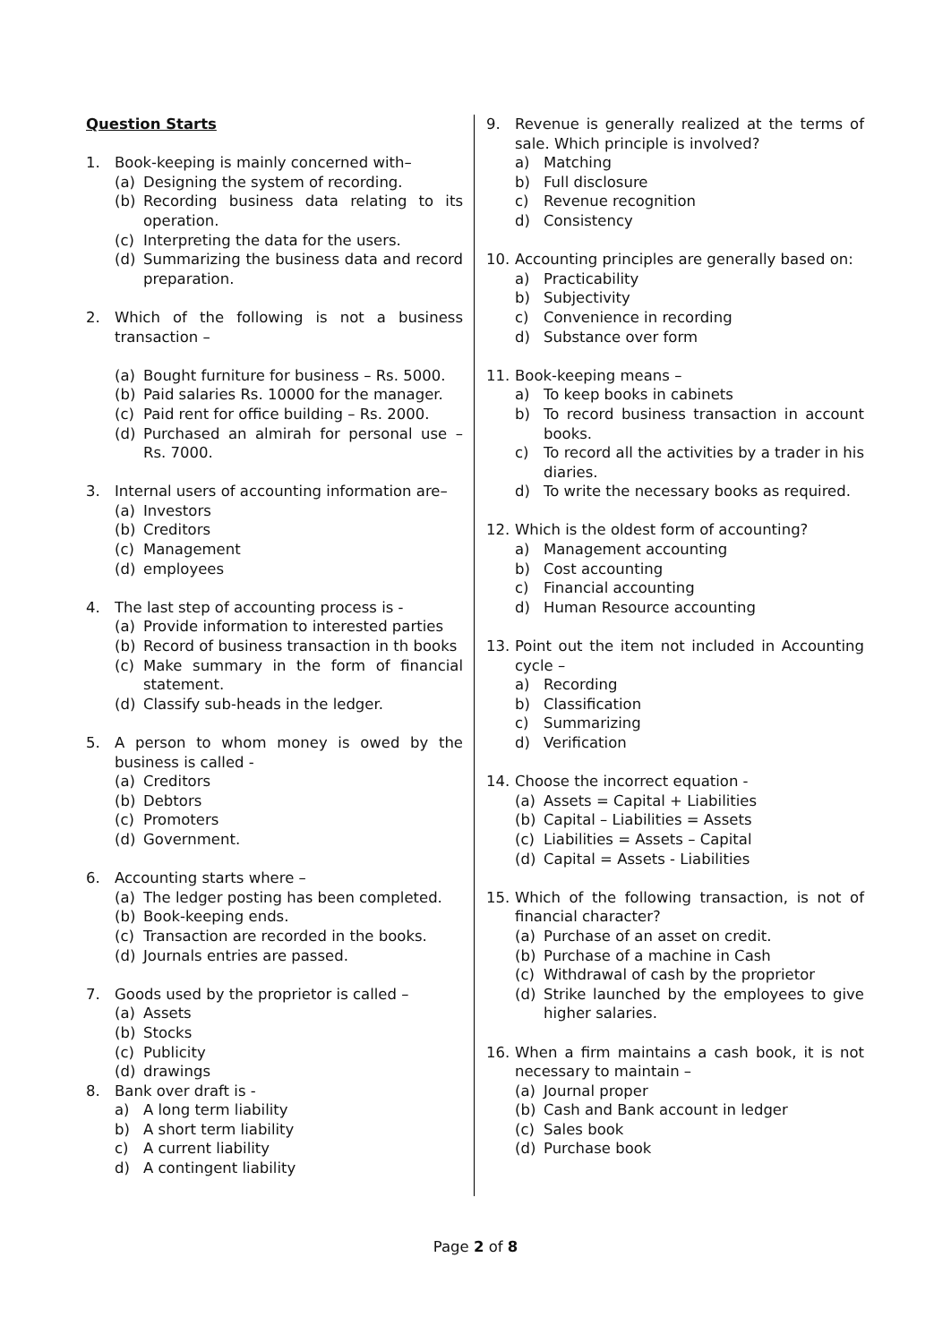Question Starts
1. Book-keeping is mainly concerned with–
(a) Designing the system of recording.
(b) Recording business data relating to its operation.
(c) Interpreting the data for the users.
(d) Summarizing the business data and record preparation.
2. Which of the following is not a business transaction –
(a) Bought furniture for business – Rs. 5000.
(b) Paid salaries Rs. 10000 for the manager.
(c) Paid rent for office building – Rs. 2000.
(d) Purchased an almirah for personal use – Rs. 7000.
3. Internal users of accounting information are–
(a) Investors
(b) Creditors
(c) Management
(d) employees
4. The last step of accounting process is -
(a) Provide information to interested parties
(b) Record of business transaction in th books
(c) Make summary in the form of financial statement.
(d) Classify sub-heads in the ledger.
5. A person to whom money is owed by the business is called -
(a) Creditors
(b) Debtors
(c) Promoters
(d) Government.
6. Accounting starts where –
(a) The ledger posting has been completed.
(b) Book-keeping ends.
(c) Transaction are recorded in the books.
(d) Journals entries are passed.
7. Goods used by the proprietor is called –
(a) Assets
(b) Stocks
(c) Publicity
(d) drawings
8. Bank over draft is -
a) A long term liability
b) A short term liability
c) A current liability
d) A contingent liability
9. Revenue is generally realized at the terms of sale. Which principle is involved?
a) Matching
b) Full disclosure
c) Revenue recognition
d) Consistency
10. Accounting principles are generally based on:
a) Practicability
b) Subjectivity
c) Convenience in recording
d) Substance over form
11. Book-keeping means –
a) To keep books in cabinets
b) To record business transaction in account books.
c) To record all the activities by a trader in his diaries.
d) To write the necessary books as required.
12. Which is the oldest form of accounting?
a) Management accounting
b) Cost accounting
c) Financial accounting
d) Human Resource accounting
13. Point out the item not included in Accounting cycle –
a) Recording
b) Classification
c) Summarizing
d) Verification
14. Choose the incorrect equation -
(a) Assets = Capital + Liabilities
(b) Capital – Liabilities = Assets
(c) Liabilities = Assets – Capital
(d) Capital = Assets - Liabilities
15. Which of the following transaction, is not of financial character?
(a) Purchase of an asset on credit.
(b) Purchase of a machine in Cash
(c) Withdrawal of cash by the proprietor
(d) Strike launched by the employees to give higher salaries.
16. When a firm maintains a cash book, it is not necessary to maintain –
(a) Journal proper
(b) Cash and Bank account in ledger
(c) Sales book
(d) Purchase book
Page 2 of 8